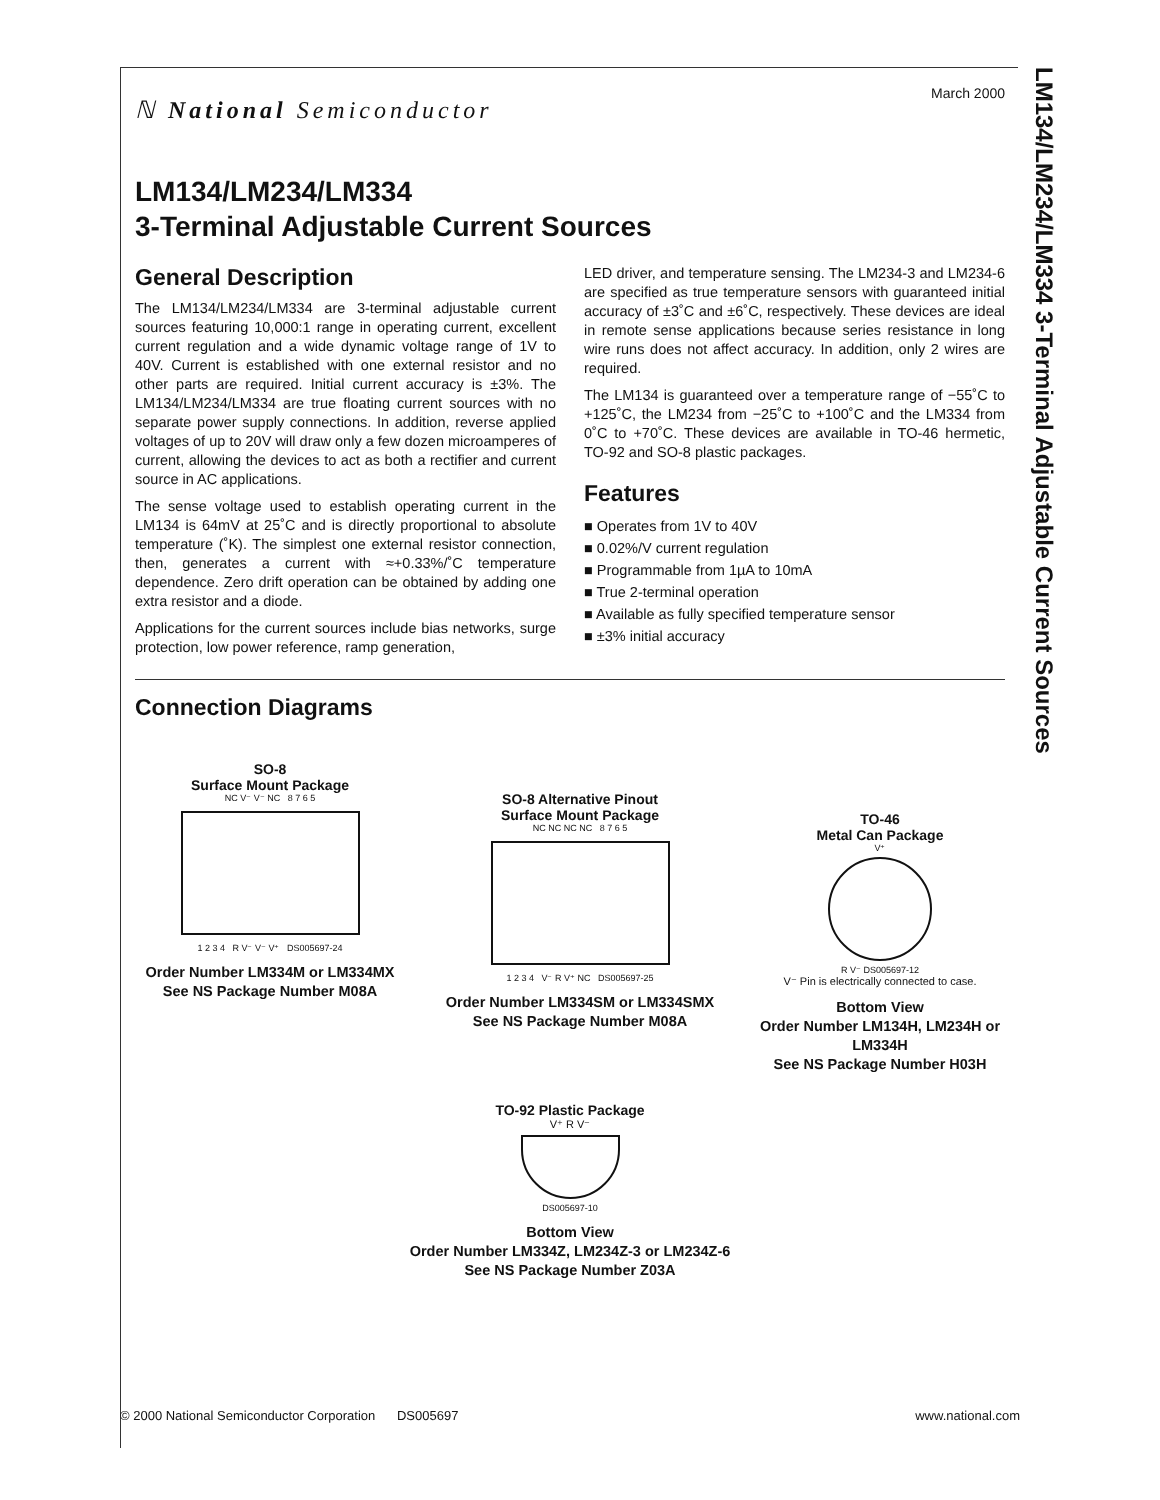LM134/LM234/LM334 3-Terminal Adjustable Current Sources
March 2000
ℕ National Semiconductor
LM134/LM234/LM334
3-Terminal Adjustable Current Sources
General Description
The LM134/LM234/LM334 are 3-terminal adjustable current sources featuring 10,000:1 range in operating current, excellent current regulation and a wide dynamic voltage range of 1V to 40V. Current is established with one external resistor and no other parts are required. Initial current accuracy is ±3%. The LM134/LM234/LM334 are true floating current sources with no separate power supply connections. In addition, reverse applied voltages of up to 20V will draw only a few dozen microamperes of current, allowing the devices to act as both a rectifier and current source in AC applications.
The sense voltage used to establish operating current in the LM134 is 64mV at 25˚C and is directly proportional to absolute temperature (˚K). The simplest one external resistor connection, then, generates a current with ≈+0.33%/˚C temperature dependence. Zero drift operation can be obtained by adding one extra resistor and a diode.
Applications for the current sources include bias networks, surge protection, low power reference, ramp generation,
LED driver, and temperature sensing. The LM234-3 and LM234-6 are specified as true temperature sensors with guaranteed initial accuracy of ±3˚C and ±6˚C, respectively. These devices are ideal in remote sense applications because series resistance in long wire runs does not affect accuracy. In addition, only 2 wires are required.
The LM134 is guaranteed over a temperature range of −55˚C to +125˚C, the LM234 from −25˚C to +100˚C and the LM334 from 0˚C to +70˚C. These devices are available in TO-46 hermetic, TO-92 and SO-8 plastic packages.
Features
■ Operates from 1V to 40V
■ 0.02%/V current regulation
■ Programmable from 1µA to 10mA
■ True 2-terminal operation
■ Available as fully specified temperature sensor
■ ±3% initial accuracy
Connection Diagrams
SO-8
Surface Mount Package
NC V⁻ V⁻ NC 8 7 6 5
1 2 3 4 R V⁻ V⁻ V⁺ DS005697-24
Order Number LM334M or LM334MX
See NS Package Number M08A
SO-8 Alternative Pinout
Surface Mount Package
NC NC NC NC 8 7 6 5
1 2 3 4 V⁻ R V⁺ NC DS005697-25
Order Number LM334SM or LM334SMX
See NS Package Number M08A
TO-46
Metal Can Package
V⁺
R V⁻ DS005697-12
V⁻ Pin is electrically connected to case.
Bottom View
Order Number LM134H, LM234H or LM334H
See NS Package Number H03H
TO-92 Plastic Package
V⁺ R V⁻
DS005697-10
Bottom View
Order Number LM334Z, LM234Z-3 or LM234Z-6
See NS Package Number Z03A
© 2000 National Semiconductor Corporation DS005697 www.national.com